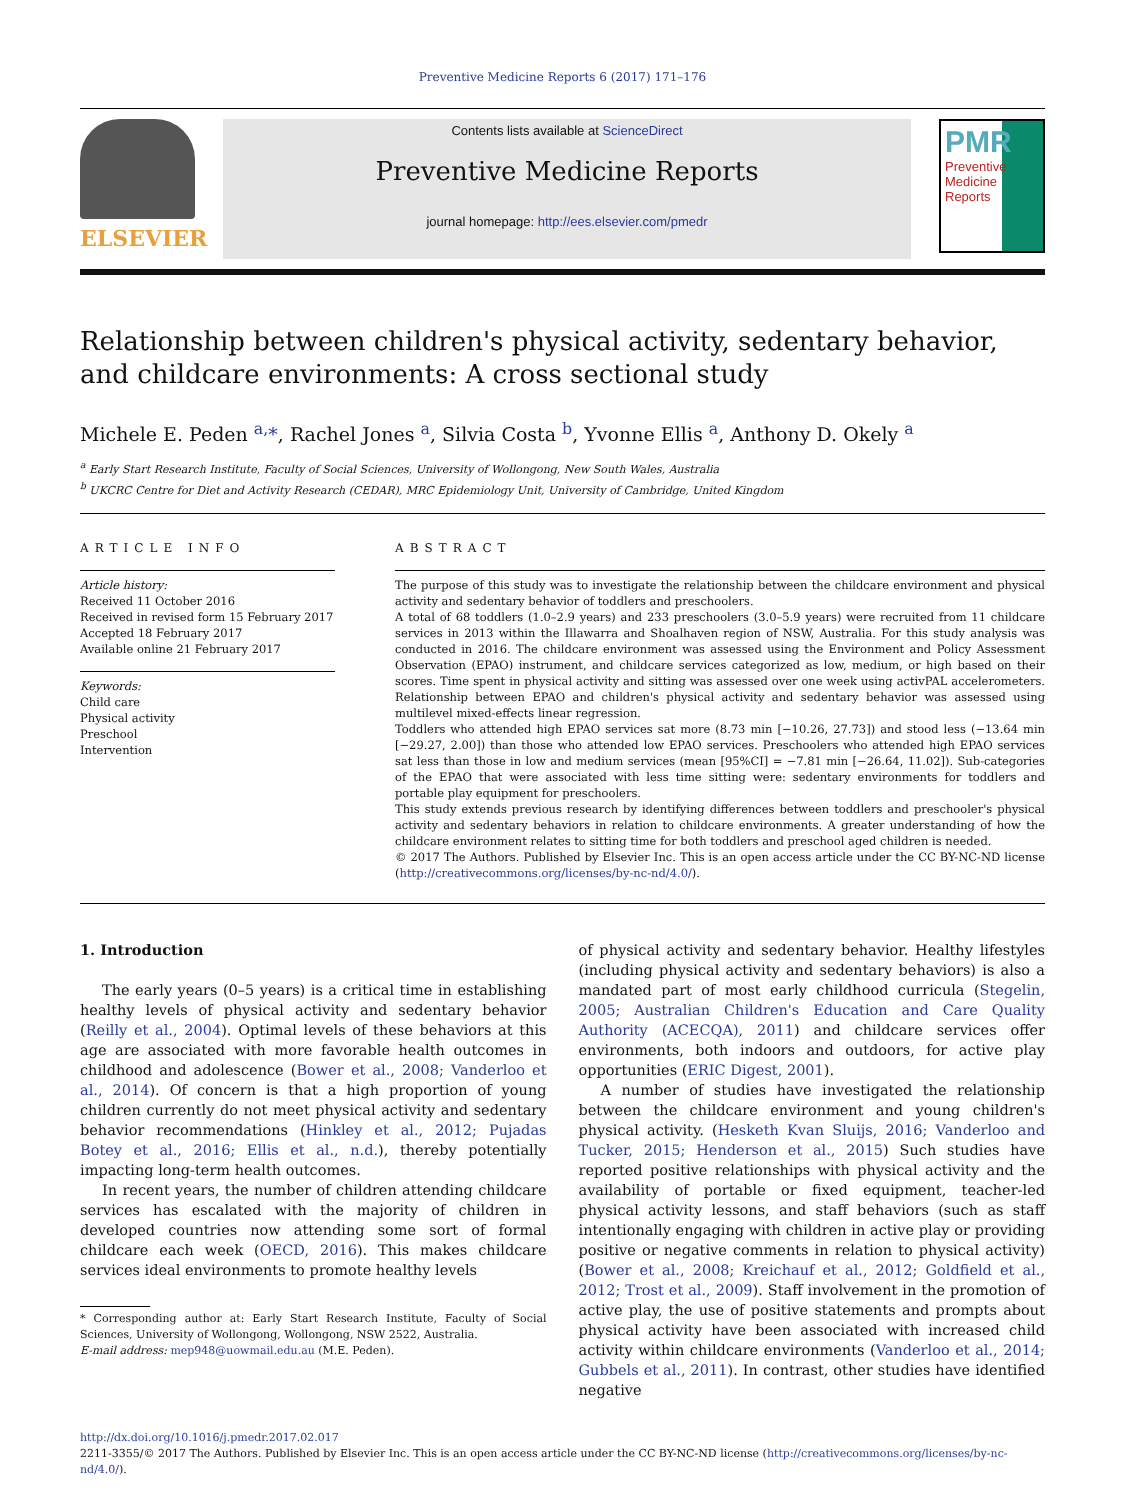Preventive Medicine Reports 6 (2017) 171–176
ELSEVIER
Contents lists available at ScienceDirect
Preventive Medicine Reports
journal homepage: http://ees.elsevier.com/pmedr
PMR
Preventive
Medicine
Reports
Relationship between children's physical activity, sedentary behavior, and childcare environments: A cross sectional study
Michele E. Peden <sup>a,</sup>*, Rachel Jones <sup>a</sup>, Silvia Costa <sup>b</sup>, Yvonne Ellis <sup>a</sup>, Anthony D. Okely <sup>a</sup>
<sup>a</sup> Early Start Research Institute, Faculty of Social Sciences, University of Wollongong, New South Wales, Australia
<sup>b</sup> UKCRC Centre for Diet and Activity Research (CEDAR), MRC Epidemiology Unit, University of Cambridge, United Kingdom
ARTICLE INFO
Article history:
Received 11 October 2016
Received in revised form 15 February 2017
Accepted 18 February 2017
Available online 21 February 2017
Keywords:
Child care
Physical activity
Preschool
Intervention
ABSTRACT
The purpose of this study was to investigate the relationship between the childcare environment and physical activity and sedentary behavior of toddlers and preschoolers.
A total of 68 toddlers (1.0–2.9 years) and 233 preschoolers (3.0–5.9 years) were recruited from 11 childcare services in 2013 within the Illawarra and Shoalhaven region of NSW, Australia. For this study analysis was conducted in 2016. The childcare environment was assessed using the Environment and Policy Assessment Observation (EPAO) instrument, and childcare services categorized as low, medium, or high based on their scores. Time spent in physical activity and sitting was assessed over one week using activPAL accelerometers. Relationship between EPAO and children's physical activity and sedentary behavior was assessed using multilevel mixed-effects linear regression.
Toddlers who attended high EPAO services sat more (8.73 min [−10.26, 27.73]) and stood less (−13.64 min [−29.27, 2.00]) than those who attended low EPAO services. Preschoolers who attended high EPAO services sat less than those in low and medium services (mean [95%CI] = −7.81 min [−26.64, 11.02]). Sub-categories of the EPAO that were associated with less time sitting were: sedentary environments for toddlers and portable play equipment for preschoolers.
This study extends previous research by identifying differences between toddlers and preschooler's physical activity and sedentary behaviors in relation to childcare environments. A greater understanding of how the childcare environment relates to sitting time for both toddlers and preschool aged children is needed.
© 2017 The Authors. Published by Elsevier Inc. This is an open access article under the CC BY-NC-ND license (http://creativecommons.org/licenses/by-nc-nd/4.0/).
1. Introduction
The early years (0–5 years) is a critical time in establishing healthy levels of physical activity and sedentary behavior (Reilly et al., 2004). Optimal levels of these behaviors at this age are associated with more favorable health outcomes in childhood and adolescence (Bower et al., 2008; Vanderloo et al., 2014). Of concern is that a high proportion of young children currently do not meet physical activity and sedentary behavior recommendations (Hinkley et al., 2012; Pujadas Botey et al., 2016; Ellis et al., n.d.), thereby potentially impacting long-term health outcomes.
In recent years, the number of children attending childcare services has escalated with the majority of children in developed countries now attending some sort of formal childcare each week (OECD, 2016). This makes childcare services ideal environments to promote healthy levels
* Corresponding author at: Early Start Research Institute, Faculty of Social Sciences, University of Wollongong, Wollongong, NSW 2522, Australia.
E-mail address: mep948@uowmail.edu.au (M.E. Peden).
of physical activity and sedentary behavior. Healthy lifestyles (including physical activity and sedentary behaviors) is also a mandated part of most early childhood curricula (Stegelin, 2005; Australian Children's Education and Care Quality Authority (ACECQA), 2011) and childcare services offer environments, both indoors and outdoors, for active play opportunities (ERIC Digest, 2001).
A number of studies have investigated the relationship between the childcare environment and young children's physical activity. (Hesketh Kvan Sluijs, 2016; Vanderloo and Tucker, 2015; Henderson et al., 2015) Such studies have reported positive relationships with physical activity and the availability of portable or fixed equipment, teacher-led physical activity lessons, and staff behaviors (such as staff intentionally engaging with children in active play or providing positive or negative comments in relation to physical activity) (Bower et al., 2008; Kreichauf et al., 2012; Goldfield et al., 2012; Trost et al., 2009). Staff involvement in the promotion of active play, the use of positive statements and prompts about physical activity have been associated with increased child activity within childcare environments (Vanderloo et al., 2014; Gubbels et al., 2011). In contrast, other studies have identified negative
http://dx.doi.org/10.1016/j.pmedr.2017.02.017
2211-3355/© 2017 The Authors. Published by Elsevier Inc. This is an open access article under the CC BY-NC-ND license (http://creativecommons.org/licenses/by-nc-nd/4.0/).